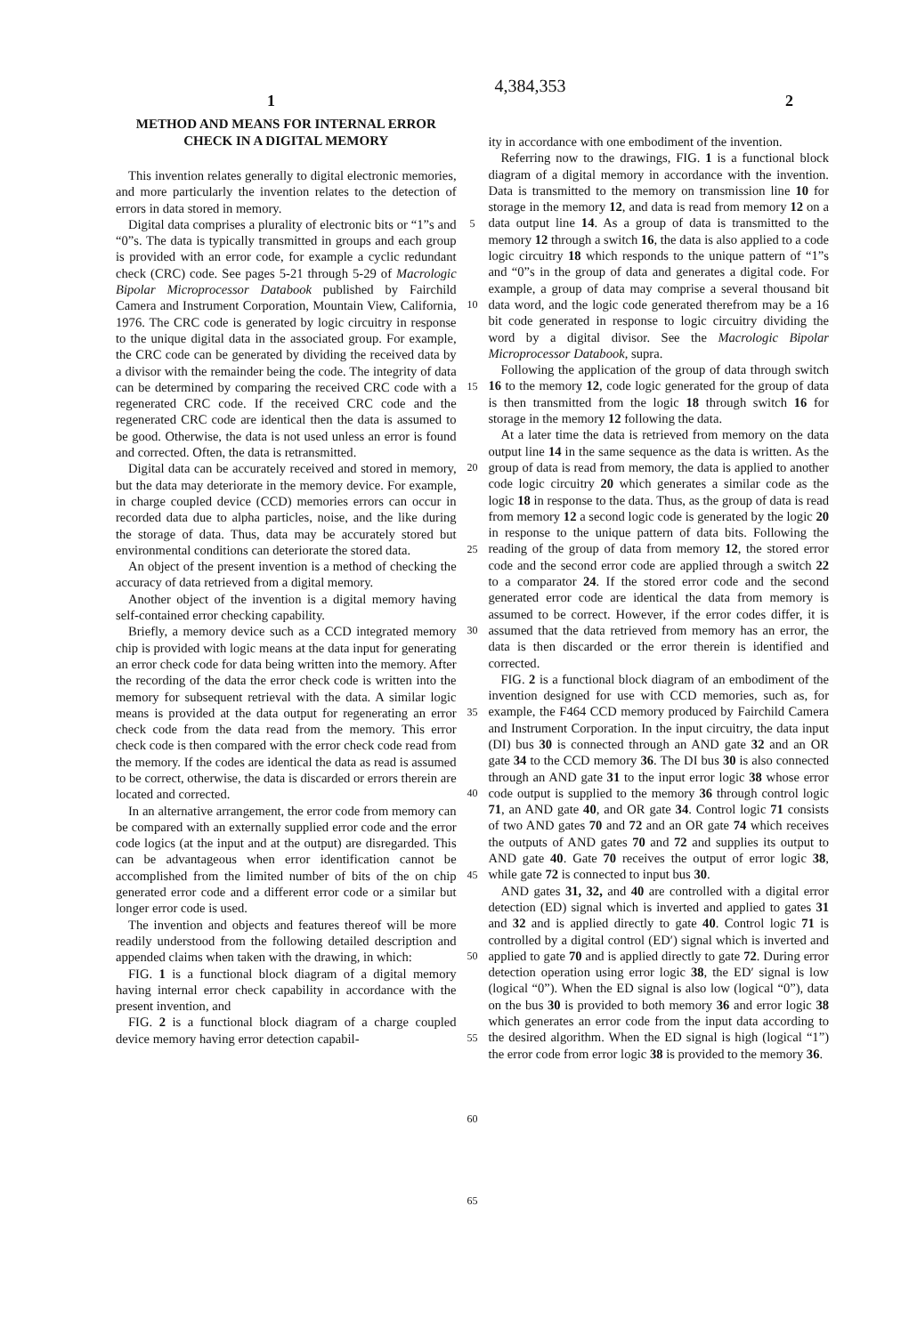1 4,384,353 2
METHOD AND MEANS FOR INTERNAL ERROR CHECK IN A DIGITAL MEMORY
This invention relates generally to digital electronic memories, and more particularly the invention relates to the detection of errors in data stored in memory.
Digital data comprises a plurality of electronic bits or “1”s and “0”s. The data is typically transmitted in groups and each group is provided with an error code, for example a cyclic redundant check (CRC) code. See pages 5-21 through 5-29 of Macrologic Bipolar Microprocessor Databook published by Fairchild Camera and Instrument Corporation, Mountain View, California, 1976. The CRC code is generated by logic circuitry in response to the unique digital data in the associated group. For example, the CRC code can be generated by dividing the received data by a divisor with the remainder being the code. The integrity of data can be determined by comparing the received CRC code with a regenerated CRC code. If the received CRC code and the regenerated CRC code are identical then the data is assumed to be good. Otherwise, the data is not used unless an error is found and corrected. Often, the data is retransmitted.
Digital data can be accurately received and stored in memory, but the data may deteriorate in the memory device. For example, in charge coupled device (CCD) memories errors can occur in recorded data due to alpha particles, noise, and the like during the storage of data. Thus, data may be accurately stored but environmental conditions can deteriorate the stored data.
An object of the present invention is a method of checking the accuracy of data retrieved from a digital memory.
Another object of the invention is a digital memory having self-contained error checking capability.
Briefly, a memory device such as a CCD integrated memory chip is provided with logic means at the data input for generating an error check code for data being written into the memory. After the recording of the data the error check code is written into the memory for subsequent retrieval with the data. A similar logic means is provided at the data output for regenerating an error check code from the data read from the memory. This error check code is then compared with the error check code read from the memory. If the codes are identical the data as read is assumed to be correct, otherwise, the data is discarded or errors therein are located and corrected.
In an alternative arrangement, the error code from memory can be compared with an externally supplied error code and the error code logics (at the input and at the output) are disregarded. This can be advantageous when error identification cannot be accomplished from the limited number of bits of the on chip generated error code and a different error code or a similar but longer error code is used.
The invention and objects and features thereof will be more readily understood from the following detailed description and appended claims when taken with the drawing, in which:
FIG. 1 is a functional block diagram of a digital memory having internal error check capability in accordance with the present invention, and
FIG. 2 is a functional block diagram of a charge coupled device memory having error detection capabil-
5
10
15
20
25
30
35
40
45
50
55
60
65
ity in accordance with one embodiment of the invention.
Referring now to the drawings, FIG. 1 is a functional block diagram of a digital memory in accordance with the invention. Data is transmitted to the memory on transmission line 10 for storage in the memory 12, and data is read from memory 12 on a data output line 14. As a group of data is transmitted to the memory 12 through a switch 16, the data is also applied to a code logic circuitry 18 which responds to the unique pattern of “1”s and “0”s in the group of data and generates a digital code. For example, a group of data may comprise a several thousand bit data word, and the logic code generated therefrom may be a 16 bit code generated in response to logic circuitry dividing the word by a digital divisor. See the Macrologic Bipolar Microprocessor Databook, supra.
Following the application of the group of data through switch 16 to the memory 12, code logic generated for the group of data is then transmitted from the logic 18 through switch 16 for storage in the memory 12 following the data.
At a later time the data is retrieved from memory on the data output line 14 in the same sequence as the data is written. As the group of data is read from memory, the data is applied to another code logic circuitry 20 which generates a similar code as the logic 18 in response to the data. Thus, as the group of data is read from memory 12 a second logic code is generated by the logic 20 in response to the unique pattern of data bits. Following the reading of the group of data from memory 12, the stored error code and the second error code are applied through a switch 22 to a comparator 24. If the stored error code and the second generated error code are identical the data from memory is assumed to be correct. However, if the error codes differ, it is assumed that the data retrieved from memory has an error, the data is then discarded or the error therein is identified and corrected.
FIG. 2 is a functional block diagram of an embodiment of the invention designed for use with CCD memories, such as, for example, the F464 CCD memory produced by Fairchild Camera and Instrument Corporation. In the input circuitry, the data input (DI) bus 30 is connected through an AND gate 32 and an OR gate 34 to the CCD memory 36. The DI bus 30 is also connected through an AND gate 31 to the input error logic 38 whose error code output is supplied to the memory 36 through control logic 71, an AND gate 40, and OR gate 34. Control logic 71 consists of two AND gates 70 and 72 and an OR gate 74 which receives the outputs of AND gates 70 and 72 and supplies its output to AND gate 40. Gate 70 receives the output of error logic 38, while gate 72 is connected to input bus 30.
AND gates 31, 32, and 40 are controlled with a digital error detection (ED) signal which is inverted and applied to gates 31 and 32 and is applied directly to gate 40. Control logic 71 is controlled by a digital control (ED′) signal which is inverted and applied to gate 70 and is applied directly to gate 72. During error detection operation using error logic 38, the ED′ signal is low (logical “0”). When the ED signal is also low (logical “0”), data on the bus 30 is provided to both memory 36 and error logic 38 which generates an error code from the input data according to the desired algorithm. When the ED signal is high (logical “1”) the error code from error logic 38 is provided to the memory 36.